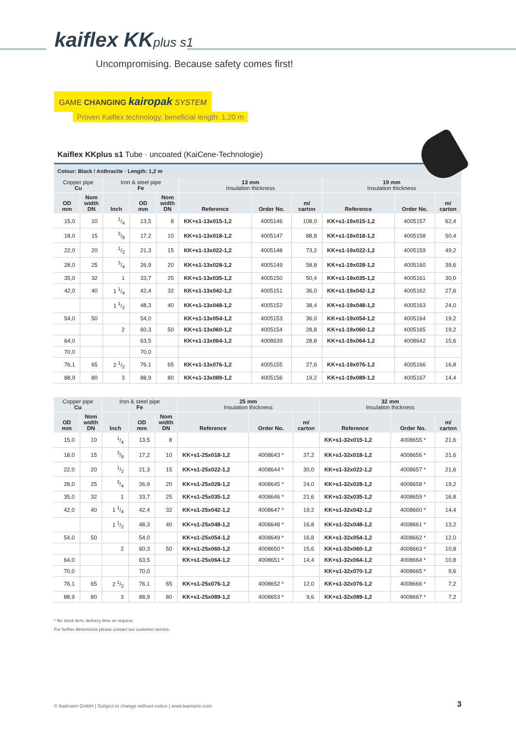kaiflex KKplus s1
Uncompromising. Because safety comes first!
GAME CHANGING kairopak SYSTEM
Proven Kaiflex technology, beneficial length: 1,20 m
Kaiflex KKplus s1 Tube · uncoated (KaiCene-Technologie)
Colour: Black / Anthracite · Length: 1,2 m
| Copper pipe Cu | | Iron & steel pipe Fe | | | 13 mm Insulation thickness | | | 19 mm Insulation thickness | | |
| --- | --- | --- | --- | --- | --- | --- | --- | --- | --- | --- |
| OD mm | Nom width DN | Inch | OD mm | Nom width DN | Reference | Order No. | m/ carton | Reference | Order No. | m/ carton |
| 15,0 | 10 | 1/4 | 13,5 | 8 | KK+s1-13x015-1,2 | 4005146 | 108,0 | KK+s1-19x015-1,2 | 4005157 | 62,4 |
| 18,0 | 15 | 3/8 | 17,2 | 10 | KK+s1-13x018-1,2 | 4005147 | 88,8 | KK+s1-19x018-1,2 | 4005158 | 50,4 |
| 22,0 | 20 | 1/2 | 21,3 | 15 | KK+s1-13x022-1,2 | 4005148 | 73,2 | KK+s1-19x022-1,2 | 4005159 | 49,2 |
| 28,0 | 25 | 3/4 | 26,9 | 20 | KK+s1-13x028-1,2 | 4005149 | 58,8 | KK+s1-19x028-1,2 | 4005160 | 39,6 |
| 35,0 | 32 | 1 | 33,7 | 25 | KK+s1-13x035-1,2 | 4005150 | 50,4 | KK+s1-19x035-1,2 | 4005161 | 30,0 |
| 42,0 | 40 | 1 1/4 | 42,4 | 32 | KK+s1-13x042-1,2 | 4005151 | 36,0 | KK+s1-19x042-1,2 | 4005162 | 27,6 |
| | | 1 1/2 | 48,3 | 40 | KK+s1-13x048-1,2 | 4005152 | 38,4 | KK+s1-19x048-1,2 | 4005163 | 24,0 |
| 54,0 | 50 | | 54,0 | | KK+s1-13x054-1,2 | 4005153 | 36,0 | KK+s1-19x054-1,2 | 4005164 | 19,2 |
| | | 2 | 60,3 | 50 | KK+s1-13x060-1,2 | 4005154 | 28,8 | KK+s1-19x060-1,2 | 4005165 | 19,2 |
| 64,0 | | | 63,5 | | KK+s1-13x064-1,2 | 4008639 | 28,8 | KK+s1-19x064-1,2 | 4008642 | 15,6 |
| 70,0 | | | 70,0 | | | | | | | |
| 76,1 | 65 | 2 1/2 | 76,1 | 65 | KK+s1-13x076-1,2 | 4005155 | 27,6 | KK+s1-19x076-1,2 | 4005166 | 16,8 |
| 88,9 | 80 | 3 | 88,9 | 80 | KK+s1-13x089-1,2 | 4005156 | 19,2 | KK+s1-19x089-1,2 | 4005167 | 14,4 |
| Copper pipe Cu | | Iron & steel pipe Fe | | | 25 mm Insulation thickness | | | 32 mm Insulation thickness | | |
| --- | --- | --- | --- | --- | --- | --- | --- | --- | --- | --- |
| OD mm | Nom width DN | Inch | OD mm | Nom width DN | Reference | Order No. | m/ carton | Reference | Order No. | m/ carton |
| 15,0 | 10 | 1/4 | 13,5 | 8 | | | | KK+s1-32x015-1,2 | 4008655 * | 21,6 |
| 18,0 | 15 | 3/8 | 17,2 | 10 | KK+s1-25x018-1,2 | 4008643 * | 37,2 | KK+s1-32x018-1,2 | 4008656 * | 21,6 |
| 22,0 | 20 | 1/2 | 21,3 | 15 | KK+s1-25x022-1,2 | 4008644 * | 30,0 | KK+s1-32x022-1,2 | 4008657 * | 21,6 |
| 28,0 | 25 | 3/4 | 26,9 | 20 | KK+s1-25x028-1,2 | 4008645 * | 24,0 | KK+s1-32x028-1,2 | 4008658 * | 19,2 |
| 35,0 | 32 | 1 | 33,7 | 25 | KK+s1-25x035-1,2 | 4008646 * | 21,6 | KK+s1-32x035-1,2 | 4008659 * | 16,8 |
| 42,0 | 40 | 1 1/4 | 42,4 | 32 | KK+s1-25x042-1,2 | 4008647 * | 19,2 | KK+s1-32x042-1,2 | 4008660 * | 14,4 |
| | | 1 1/2 | 48,3 | 40 | KK+s1-25x048-1,2 | 4008648 * | 16,8 | KK+s1-32x048-1,2 | 4008661 * | 13,2 |
| 54,0 | 50 | | 54,0 | | KK+s1-25x054-1,2 | 4008649 * | 16,8 | KK+s1-32x054-1,2 | 4008662 * | 12,0 |
| | | 2 | 60,3 | 50 | KK+s1-25x060-1,2 | 4008650 * | 15,6 | KK+s1-32x060-1,2 | 4008663 * | 10,8 |
| 64,0 | | | 63,5 | | KK+s1-25x064-1,2 | 4008651 * | 14,4 | KK+s1-32x064-1,2 | 4008664 * | 10,8 |
| 70,0 | | | 70,0 | | | | | KK+s1-32x070-1,2 | 4008665 * | 9,6 |
| 76,1 | 65 | 2 1/2 | 76,1 | 65 | KK+s1-25x076-1,2 | 4008652 * | 12,0 | KK+s1-32x076-1,2 | 4008666 * | 7,2 |
| 88,9 | 80 | 3 | 88,9 | 80 | KK+s1-25x089-1,2 | 4008653 * | 9,6 | KK+s1-32x089-1,2 | 4008667 * | 7,2 |
* No stock item, delivery time on request.
For further dimensions please contact our customer service.
© Kaimann GmbH | Subject to change without notice | www.kaimann.com
3